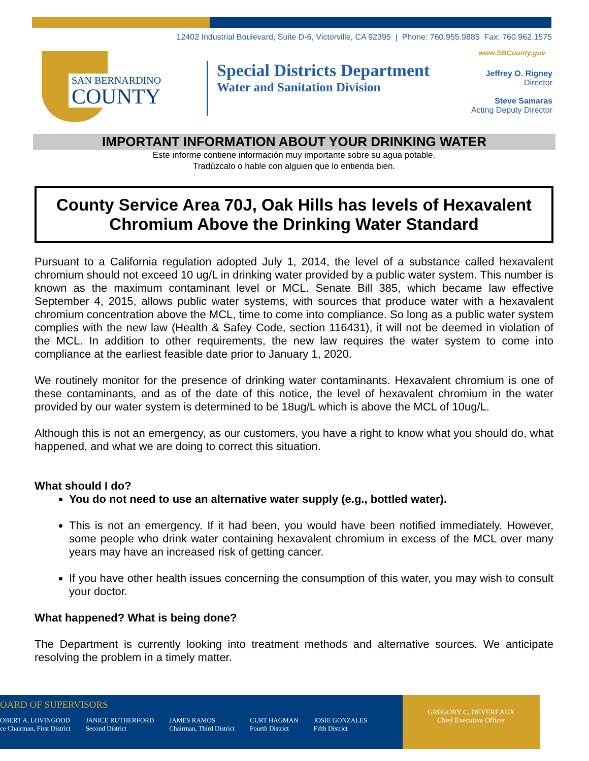12402 Industrial Boulevard, Suite D-6, Victorville, CA 92395 | Phone: 760.955.9885 Fax: 760.962.1575
www.SBCounty.gov
SAN BERNARDINO
COUNTY
Special Districts Department
Water and Sanitation Division
Jeffrey O. Rigney
Director
Steve Samaras
Acting Deputy Director
IMPORTANT INFORMATION ABOUT YOUR DRINKING WATER
Este informe contiene información muy importante sobre su agua potable.
Tradúzcalo o hable con alguien que lo entienda bien.
County Service Area 70J, Oak Hills has levels of Hexavalent Chromium Above the Drinking Water Standard
Pursuant to a California regulation adopted July 1, 2014, the level of a substance called hexavalent chromium should not exceed 10 ug/L in drinking water provided by a public water system. This number is known as the maximum contaminant level or MCL. Senate Bill 385, which became law effective September 4, 2015, allows public water systems, with sources that produce water with a hexavalent chromium concentration above the MCL, time to come into compliance. So long as a public water system complies with the new law (Health & Safey Code, section 116431), it will not be deemed in violation of the MCL. In addition to other requirements, the new law requires the water system to come into compliance at the earliest feasible date prior to January 1, 2020.
We routinely monitor for the presence of drinking water contaminants. Hexavalent chromium is one of these contaminants, and as of the date of this notice, the level of hexavalent chromium in the water provided by our water system is determined to be 18ug/L which is above the MCL of 10ug/L.
Although this is not an emergency, as our customers, you have a right to know what you should do, what happened, and what we are doing to correct this situation.
What should I do?
You do not need to use an alternative water supply (e.g., bottled water).
This is not an emergency. If it had been, you would have been notified immediately. However, some people who drink water containing hexavalent chromium in excess of the MCL over many years may have an increased risk of getting cancer.
If you have other health issues concerning the consumption of this water, you may wish to consult your doctor.
What happened? What is being done?
The Department is currently looking into treatment methods and alternative sources. We anticipate resolving the problem in a timely matter.
OARD OF SUPERVISORS
OBERT A. LOVINGOOD
ce Chairman, First District
JANICE RUTHERFORD
Second District
JAMES RAMOS
Chairman, Third District
CURT HAGMAN
Fourth District
JOSIE GONZALES
Fifth District
GREGORY C. DEVEREAUX
Chief Executive Officer